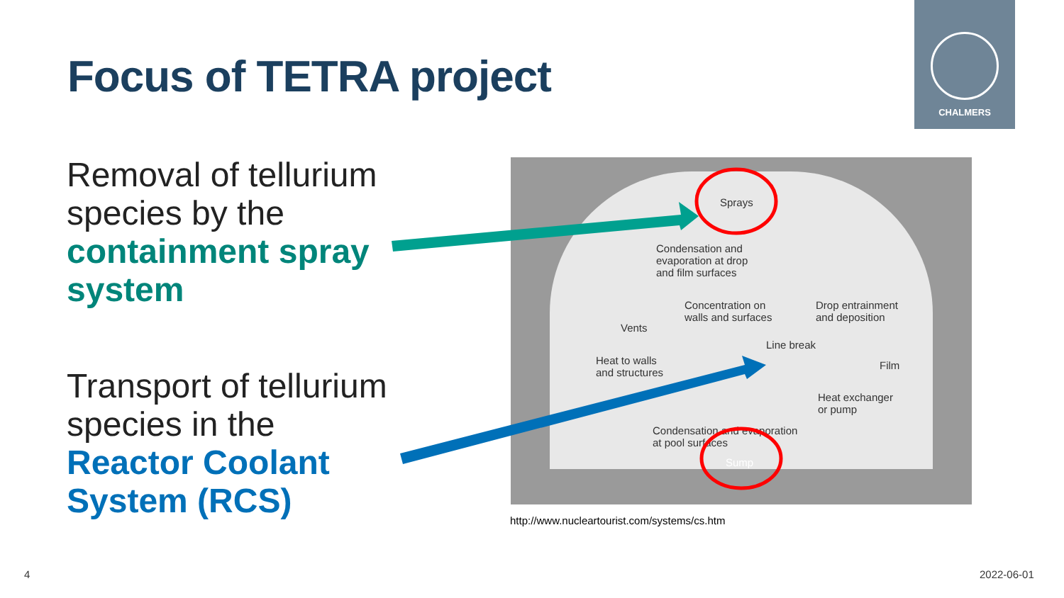Focus of TETRA project
CHALMERS
Removal of tellurium species by the containment spray system
Transport of tellurium species in the
Reactor Coolant System (RCS)
Sprays
Condensation and
evaporation at drop
and film surfaces
Concentration on
walls and surfaces
Drop entrainment
and deposition
Vents
Line break
Heat to walls
and structures
Film
Heat exchanger
or pump
Condensation and evaporation
at pool surfaces
Sump
http://www.nucleartourist.com/systems/cs.htm
4 2022-06-01